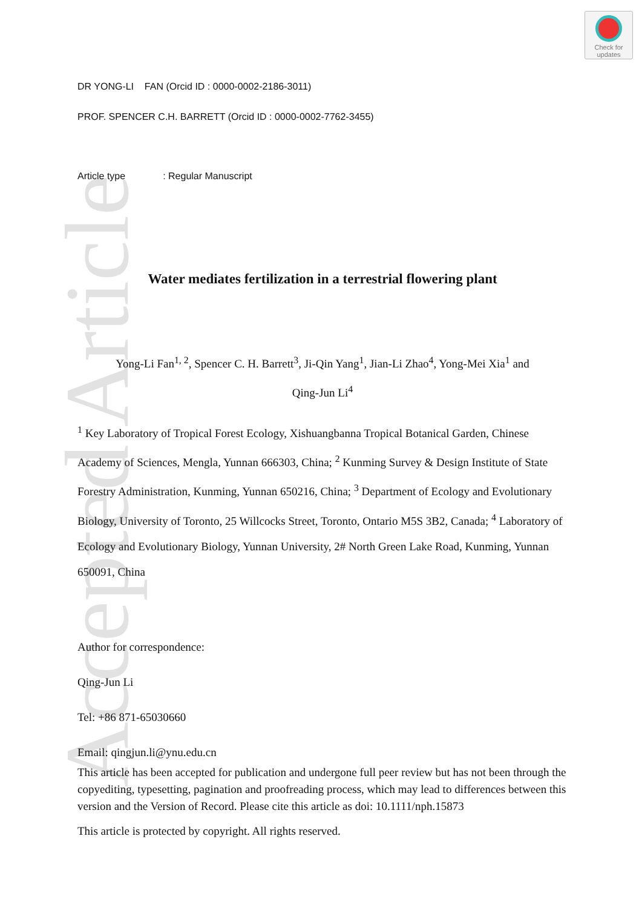Accepted Article
Check for
updates
DR YONG-LI FAN (Orcid ID : 0000-0002-2186-3011)
PROF. SPENCER C.H. BARRETT (Orcid ID : 0000-0002-7762-3455)
Article type : Regular Manuscript
Water mediates fertilization in a terrestrial flowering plant
Yong-Li Fan<sup>1, 2</sup>, Spencer C. H. Barrett<sup>3</sup>, Ji-Qin Yang<sup>1</sup>, Jian-Li Zhao<sup>4</sup>, Yong-Mei Xia<sup>1</sup> and
Qing-Jun Li<sup>4</sup>
<sup>1</sup> Key Laboratory of Tropical Forest Ecology, Xishuangbanna Tropical Botanical Garden, Chinese Academy of Sciences, Mengla, Yunnan 666303, China; <sup>2</sup> Kunming Survey & Design Institute of State Forestry Administration, Kunming, Yunnan 650216, China; <sup>3</sup> Department of Ecology and Evolutionary Biology, University of Toronto, 25 Willcocks Street, Toronto, Ontario M5S 3B2, Canada; <sup>4</sup> Laboratory of Ecology and Evolutionary Biology, Yunnan University, 2# North Green Lake Road, Kunming, Yunnan 650091, China
Author for correspondence:
Qing-Jun Li
Tel: +86 871-65030660
Email: qingjun.li@ynu.edu.cn
This article has been accepted for publication and undergone full peer review but has not been through the copyediting, typesetting, pagination and proofreading process, which may lead to differences between this version and the Version of Record. Please cite this article as doi: 10.1111/nph.15873
This article is protected by copyright. All rights reserved.